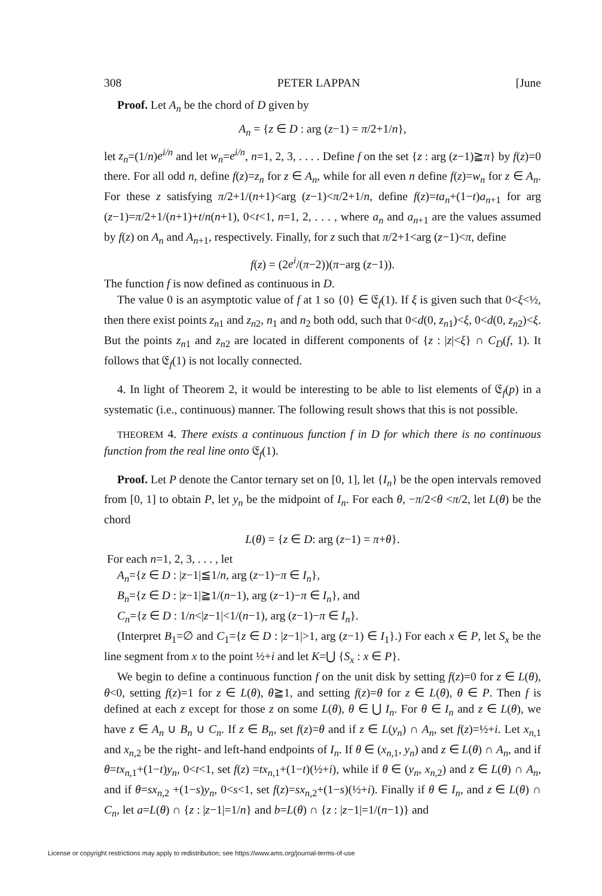308 PETER LAPPAN [June
Proof. Let A<sub>n</sub> be the chord of D given by
A<sub>n</sub> = {z ∈ D : arg (z−1) = π/2+1/n},
let z<sub>n</sub>=(1/n)e<sup>i/n</sup> and let w<sub>n</sub>=e<sup>i/n</sup>, n=1, 2, 3, . . . . Define f on the set {z : arg (z−1)≧π} by f(z)=0 there. For all odd n, define f(z)=z<sub>n</sub> for z ∈ A<sub>n</sub>, while for all even n define f(z)=w<sub>n</sub> for z ∈ A<sub>n</sub>. For these z satisfying π/2+1/(n+1)<arg (z−1)<π/2+1/n, define f(z)=ta<sub>n</sub>+(1−t)a<sub>n</sub><sub>+1</sub> for arg (z−1)=π/2+1/(n+1)+t/n(n+1), 0<t<1, n=1, 2, . . . , where a<sub>n</sub> and a<sub>n</sub><sub>+1</sub> are the values assumed by f(z) on A<sub>n</sub> and A<sub>n</sub><sub>+1</sub>, respectively. Finally, for z such that π/2+1<arg (z−1)<π, define
f(z) = (2e<sup>i</sup>/(π−2))(π−arg (z−1)).
The function f is now defined as continuous in D.
The value 0 is an asymptotic value of f at 1 so {0} ∈ 𝔈<sub>f</sub>(1). If ξ is given such that 0<ξ<½, then there exist points z<sub>n</sub><sub>1</sub> and z<sub>n</sub><sub>2</sub>, n<sub>1</sub> and n<sub>2</sub> both odd, such that 0<d(0, z<sub>n</sub><sub>1</sub>)<ξ, 0<d(0, z<sub>n</sub><sub>2</sub>)<ξ. But the points z<sub>n</sub><sub>1</sub> and z<sub>n</sub><sub>2</sub> are located in different components of {z : |z|<ξ} ∩ C<sub>D</sub>(f, 1). It follows that 𝔈<sub>f</sub>(1) is not locally connected.
4. In light of Theorem 2, it would be interesting to be able to list elements of 𝔈<sub>f</sub>(p) in a systematic (i.e., continuous) manner. The following result shows that this is not possible.
THEOREM 4. There exists a continuous function f in D for which there is no continuous function from the real line onto 𝔈<sub>f</sub>(1).
Proof. Let P denote the Cantor ternary set on [0, 1], let {I<sub>n</sub>} be the open intervals removed from [0, 1] to obtain P, let y<sub>n</sub> be the midpoint of I<sub>n</sub>. For each θ, −π/2<θ <π/2, let L(θ) be the chord
L(θ) = {z ∈ D: arg (z−1) = π+θ}.
For each n=1, 2, 3, . . . , let
A<sub>n</sub>={z ∈ D : |z−1|≦1/n, arg (z−1)−π ∈ I<sub>n</sub>},
B<sub>n</sub>={z ∈ D : |z−1|≧1/(n−1), arg (z−1)−π ∈ I<sub>n</sub>}, and
C<sub>n</sub>={z ∈ D : 1/n<|z−1|<1/(n−1), arg (z−1)−π ∈ I<sub>n</sub>}.
(Interpret B<sub>1</sub>=∅ and C<sub>1</sub>={z ∈ D : |z−1|>1, arg (z−1) ∈ I<sub>1</sub>}.) For each x ∈ P, let S<sub>x</sub> be the line segment from x to the point ½+i and let K=⋃ {S<sub>x</sub> : x ∈ P}.
We begin to define a continuous function f on the unit disk by setting f(z)=0 for z ∈ L(θ), θ<0, setting f(z)=1 for z ∈ L(θ), θ≧1, and setting f(z)=θ for z ∈ L(θ), θ ∈ P. Then f is defined at each z except for those z on some L(θ), θ ∈ ⋃ I<sub>n</sub>. For θ ∈ I<sub>n</sub> and z ∈ L(θ), we have z ∈ A<sub>n</sub> ∪ B<sub>n</sub> ∪ C<sub>n</sub>. If z ∈ B<sub>n</sub>, set f(z)=θ and if z ∈ L(y<sub>n</sub>) ∩ A<sub>n</sub>, set f(z)=½+i. Let x<sub>n</sub><sub>,1</sub> and x<sub>n</sub><sub>,2</sub> be the right- and left-hand endpoints of I<sub>n</sub>. If θ ∈ (x<sub>n</sub><sub>,1</sub>, y<sub>n</sub>) and z ∈ L(θ) ∩ A<sub>n</sub>, and if θ=tx<sub>n</sub><sub>,1</sub>+(1−t)y<sub>n</sub>, 0<t<1, set f(z) =tx<sub>n</sub><sub>,1</sub>+(1−t)(½+i), while if θ ∈ (y<sub>n</sub>, x<sub>n</sub><sub>,2</sub>) and z ∈ L(θ) ∩ A<sub>n</sub>, and if θ=sx<sub>n</sub><sub>,2</sub> +(1−s)y<sub>n</sub>, 0<s<1, set f(z)=sx<sub>n</sub><sub>,2</sub>+(1−s)(½+i). Finally if θ ∈ I<sub>n</sub>, and z ∈ L(θ) ∩ C<sub>n</sub>, let a=L(θ) ∩ {z : |z−1|=1/n} and b=L(θ) ∩ {z : |z−1|=1/(n−1)} and
License or copyright restrictions may apply to redistribution; see https://www.ams.org/journal-terms-of-use